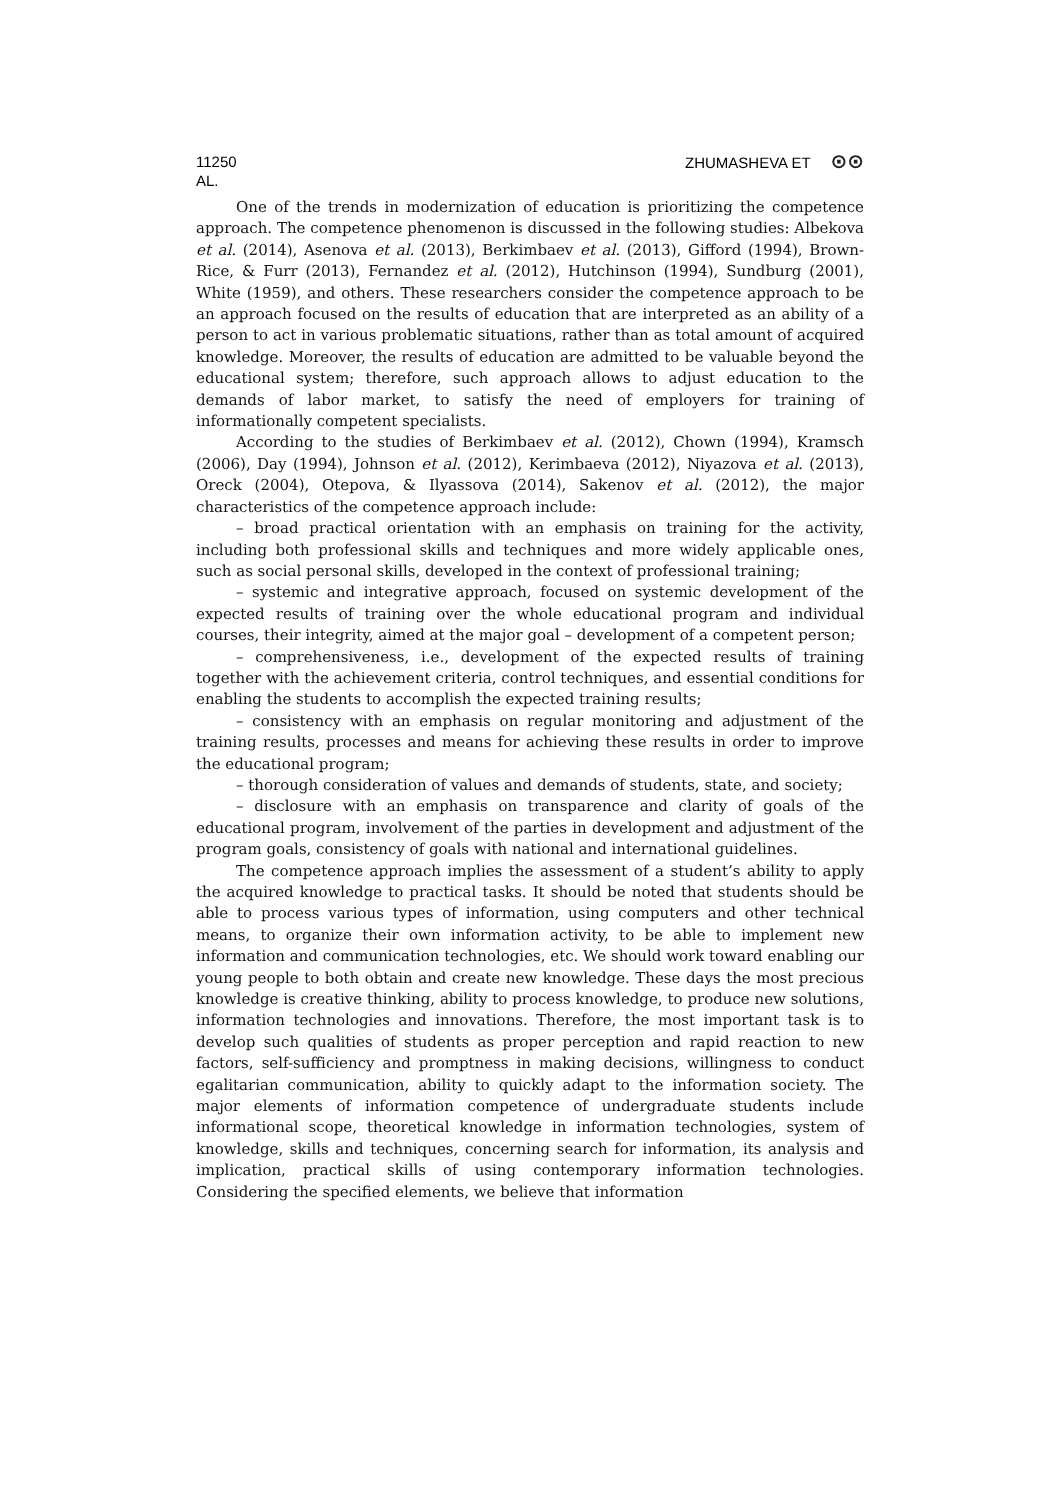11250 ZHUMASHEVA ET ⊙⊙
AL.
One of the trends in modernization of education is prioritizing the competence approach. The competence phenomenon is discussed in the following studies: Albekova et al. (2014), Asenova et al. (2013), Berkimbaev et al. (2013), Gifford (1994), Brown-Rice, & Furr (2013), Fernandez et al. (2012), Hutchinson (1994), Sundburg (2001), White (1959), and others. These researchers consider the competence approach to be an approach focused on the results of education that are interpreted as an ability of a person to act in various problematic situations, rather than as total amount of acquired knowledge. Moreover, the results of education are admitted to be valuable beyond the educational system; therefore, such approach allows to adjust education to the demands of labor market, to satisfy the need of employers for training of informationally competent specialists.
According to the studies of Berkimbaev et al. (2012), Chown (1994), Kramsch (2006), Day (1994), Johnson et al. (2012), Kerimbaeva (2012), Niyazova et al. (2013), Oreck (2004), Otepova, & Ilyassova (2014), Sakenov et al. (2012), the major characteristics of the competence approach include:
– broad practical orientation with an emphasis on training for the activity, including both professional skills and techniques and more widely applicable ones, such as social personal skills, developed in the context of professional training;
– systemic and integrative approach, focused on systemic development of the expected results of training over the whole educational program and individual courses, their integrity, aimed at the major goal – development of a competent person;
– comprehensiveness, i.e., development of the expected results of training together with the achievement criteria, control techniques, and essential conditions for enabling the students to accomplish the expected training results;
– consistency with an emphasis on regular monitoring and adjustment of the training results, processes and means for achieving these results in order to improve the educational program;
– thorough consideration of values and demands of students, state, and society;
– disclosure with an emphasis on transparence and clarity of goals of the educational program, involvement of the parties in development and adjustment of the program goals, consistency of goals with national and international guidelines.
The competence approach implies the assessment of a student’s ability to apply the acquired knowledge to practical tasks. It should be noted that students should be able to process various types of information, using computers and other technical means, to organize their own information activity, to be able to implement new information and communication technologies, etc. We should work toward enabling our young people to both obtain and create new knowledge. These days the most precious knowledge is creative thinking, ability to process knowledge, to produce new solutions, information technologies and innovations. Therefore, the most important task is to develop such qualities of students as proper perception and rapid reaction to new factors, self-sufficiency and promptness in making decisions, willingness to conduct egalitarian communication, ability to quickly adapt to the information society. The major elements of information competence of undergraduate students include informational scope, theoretical knowledge in information technologies, system of knowledge, skills and techniques, concerning search for information, its analysis and implication, practical skills of using contemporary information technologies. Considering the specified elements, we believe that information